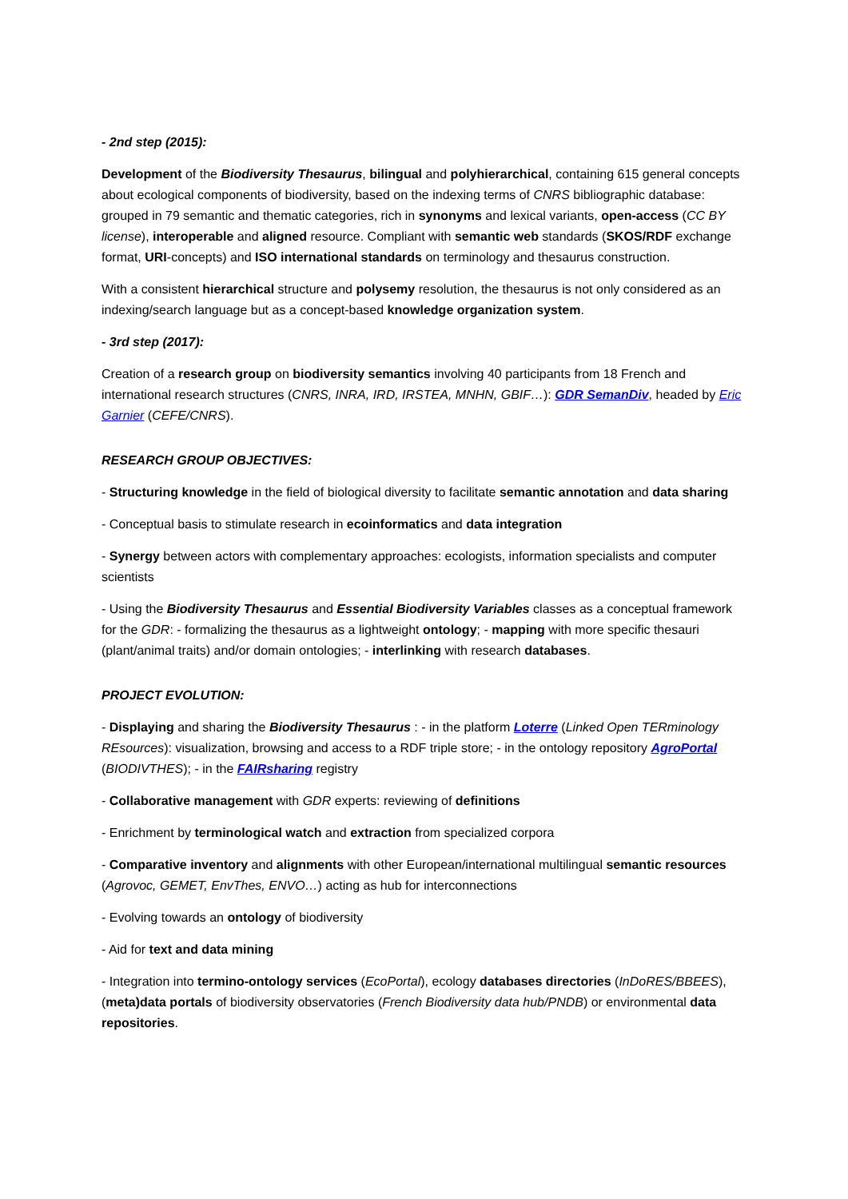- 2nd step (2015):
Development of the Biodiversity Thesaurus, bilingual and polyhierarchical, containing 615 general concepts about ecological components of biodiversity, based on the indexing terms of CNRS bibliographic database: grouped in 79 semantic and thematic categories, rich in synonyms and lexical variants, open-access (CC BY license), interoperable and aligned resource. Compliant with semantic web standards (SKOS/RDF exchange format, URI-concepts) and ISO international standards on terminology and thesaurus construction.
With a consistent hierarchical structure and polysemy resolution, the thesaurus is not only considered as an indexing/search language but as a concept-based knowledge organization system.
- 3rd step (2017):
Creation of a research group on biodiversity semantics involving 40 participants from 18 French and international research structures (CNRS, INRA, IRD, IRSTEA, MNHN, GBIF…): GDR SemanDiv, headed by Eric Garnier (CEFE/CNRS).
RESEARCH GROUP OBJECTIVES:
- Structuring knowledge in the field of biological diversity to facilitate semantic annotation and data sharing
- Conceptual basis to stimulate research in ecoinformatics and data integration
- Synergy between actors with complementary approaches: ecologists, information specialists and computer scientists
- Using the Biodiversity Thesaurus and Essential Biodiversity Variables classes as a conceptual framework for the GDR: - formalizing the thesaurus as a lightweight ontology; - mapping with more specific thesauri (plant/animal traits) and/or domain ontologies; - interlinking with research databases.
PROJECT EVOLUTION:
- Displaying and sharing the Biodiversity Thesaurus : - in the platform Loterre (Linked Open TERminology REsources): visualization, browsing and access to a RDF triple store; - in the ontology repository AgroPortal (BIODIVTHES); - in the FAIRsharing registry
- Collaborative management with GDR experts: reviewing of definitions
- Enrichment by terminological watch and extraction from specialized corpora
- Comparative inventory and alignments with other European/international multilingual semantic resources (Agrovoc, GEMET, EnvThes, ENVO…) acting as hub for interconnections
- Evolving towards an ontology of biodiversity
- Aid for text and data mining
- Integration into termino-ontology services (EcoPortal), ecology databases directories (InDoRES/BBEES), (meta)data portals of biodiversity observatories (French Biodiversity data hub/PNDB) or environmental data repositories.